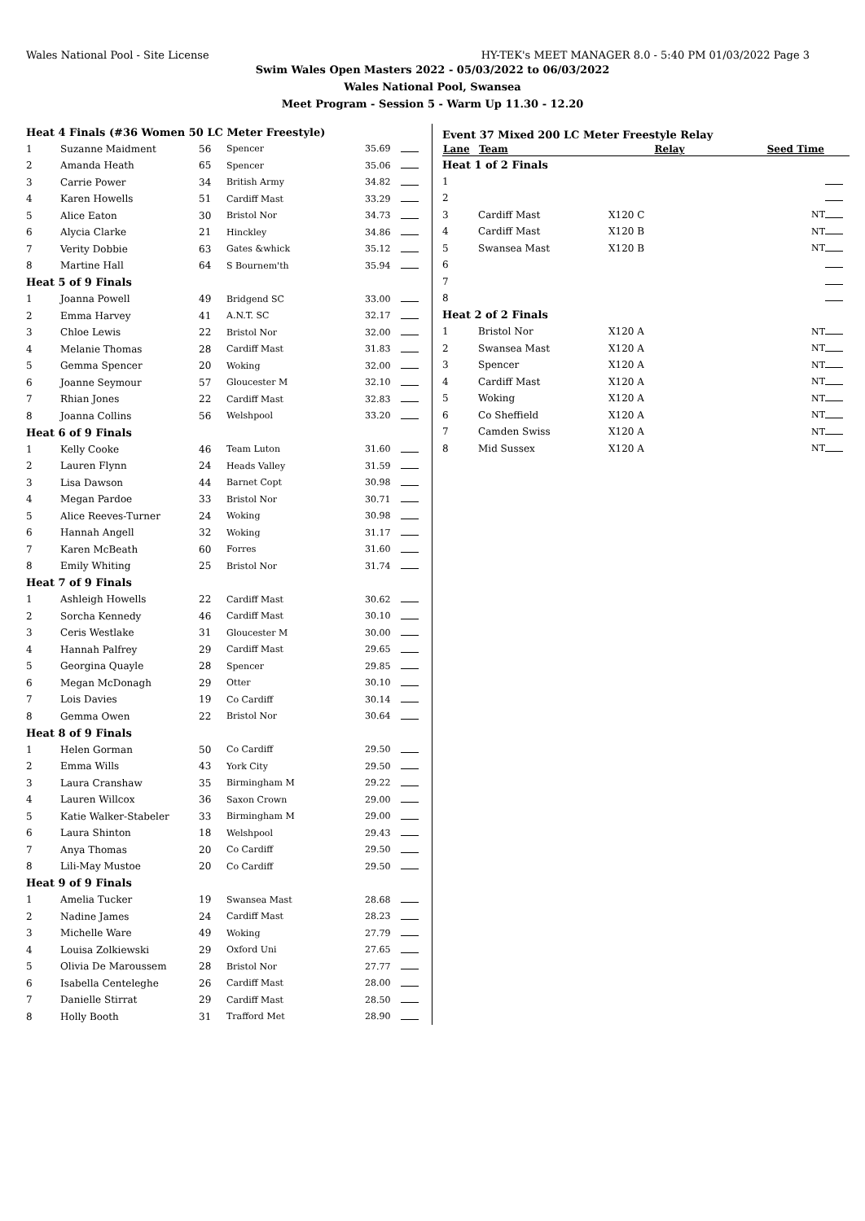Wales National Pool - Site License HY-TEK's MEET MANAGER 8.0 - 5:40 PM 01/03/2022 Page 3
Swim Wales Open Masters 2022 - 05/03/2022 to 06/03/2022
Wales National Pool, Swansea
Meet Program - Session 5 - Warm Up 11.30 - 12.20
| Heat 4 Finals (#36 Women 50 LC Meter Freestyle) | | | | | |
| 1 | Suzanne Maidment | 56 | Spencer | 35.69 | |
| 2 | Amanda Heath | 65 | Spencer | 35.06 | |
| 3 | Carrie Power | 34 | British Army | 34.82 | |
| 4 | Karen Howells | 51 | Cardiff Mast | 33.29 | |
| 5 | Alice Eaton | 30 | Bristol Nor | 34.73 | |
| 6 | Alycia Clarke | 21 | Hinckley | 34.86 | |
| 7 | Verity Dobbie | 63 | Gates &whick | 35.12 | |
| 8 | Martine Hall | 64 | S Bournem'th | 35.94 | |
| Heat 5 of 9 Finals | | | | | |
| 1 | Joanna Powell | 49 | Bridgend SC | 33.00 | |
| 2 | Emma Harvey | 41 | A.N.T. SC | 32.17 | |
| 3 | Chloe Lewis | 22 | Bristol Nor | 32.00 | |
| 4 | Melanie Thomas | 28 | Cardiff Mast | 31.83 | |
| 5 | Gemma Spencer | 20 | Woking | 32.00 | |
| 6 | Joanne Seymour | 57 | Gloucester M | 32.10 | |
| 7 | Rhian Jones | 22 | Cardiff Mast | 32.83 | |
| 8 | Joanna Collins | 56 | Welshpool | 33.20 | |
| Heat 6 of 9 Finals | | | | | |
| 1 | Kelly Cooke | 46 | Team Luton | 31.60 | |
| 2 | Lauren Flynn | 24 | Heads Valley | 31.59 | |
| 3 | Lisa Dawson | 44 | Barnet Copt | 30.98 | |
| 4 | Megan Pardoe | 33 | Bristol Nor | 30.71 | |
| 5 | Alice Reeves-Turner | 24 | Woking | 30.98 | |
| 6 | Hannah Angell | 32 | Woking | 31.17 | |
| 7 | Karen McBeath | 60 | Forres | 31.60 | |
| 8 | Emily Whiting | 25 | Bristol Nor | 31.74 | |
| Heat 7 of 9 Finals | | | | | |
| 1 | Ashleigh Howells | 22 | Cardiff Mast | 30.62 | |
| 2 | Sorcha Kennedy | 46 | Cardiff Mast | 30.10 | |
| 3 | Ceris Westlake | 31 | Gloucester M | 30.00 | |
| 4 | Hannah Palfrey | 29 | Cardiff Mast | 29.65 | |
| 5 | Georgina Quayle | 28 | Spencer | 29.85 | |
| 6 | Megan McDonagh | 29 | Otter | 30.10 | |
| 7 | Lois Davies | 19 | Co Cardiff | 30.14 | |
| 8 | Gemma Owen | 22 | Bristol Nor | 30.64 | |
| Heat 8 of 9 Finals | | | | | |
| 1 | Helen Gorman | 50 | Co Cardiff | 29.50 | |
| 2 | Emma Wills | 43 | York City | 29.50 | |
| 3 | Laura Cranshaw | 35 | Birmingham M | 29.22 | |
| 4 | Lauren Willcox | 36 | Saxon Crown | 29.00 | |
| 5 | Katie Walker-Stabeler | 33 | Birmingham M | 29.00 | |
| 6 | Laura Shinton | 18 | Welshpool | 29.43 | |
| 7 | Anya Thomas | 20 | Co Cardiff | 29.50 | |
| 8 | Lili-May Mustoe | 20 | Co Cardiff | 29.50 | |
| Heat 9 of 9 Finals | | | | | |
| 1 | Amelia Tucker | 19 | Swansea Mast | 28.68 | |
| 2 | Nadine James | 24 | Cardiff Mast | 28.23 | |
| 3 | Michelle Ware | 49 | Woking | 27.79 | |
| 4 | Louisa Zolkiewski | 29 | Oxford Uni | 27.65 | |
| 5 | Olivia De Maroussem | 28 | Bristol Nor | 27.77 | |
| 6 | Isabella Centeleghe | 26 | Cardiff Mast | 28.00 | |
| 7 | Danielle Stirrat | 29 | Cardiff Mast | 28.50 | |
| 8 | Holly Booth | 31 | Trafford Met | 28.90 | |
Event 37 Mixed 200 LC Meter Freestyle Relay
| Lane | Team | Relay | Seed Time | |
| --- | --- | --- | --- | --- |
| Heat 1 of 2 Finals | | | | |
| 1 | | | | |
| 2 | | | | |
| 3 | Cardiff Mast | X120 C | NT | |
| 4 | Cardiff Mast | X120 B | NT | |
| 5 | Swansea Mast | X120 B | NT | |
| 6 | | | | |
| 7 | | | | |
| 8 | | | | |
| Heat 2 of 2 Finals | | | | |
| 1 | Bristol Nor | X120 A | NT | |
| 2 | Swansea Mast | X120 A | NT | |
| 3 | Spencer | X120 A | NT | |
| 4 | Cardiff Mast | X120 A | NT | |
| 5 | Woking | X120 A | NT | |
| 6 | Co Sheffield | X120 A | NT | |
| 7 | Camden Swiss | X120 A | NT | |
| 8 | Mid Sussex | X120 A | NT | |